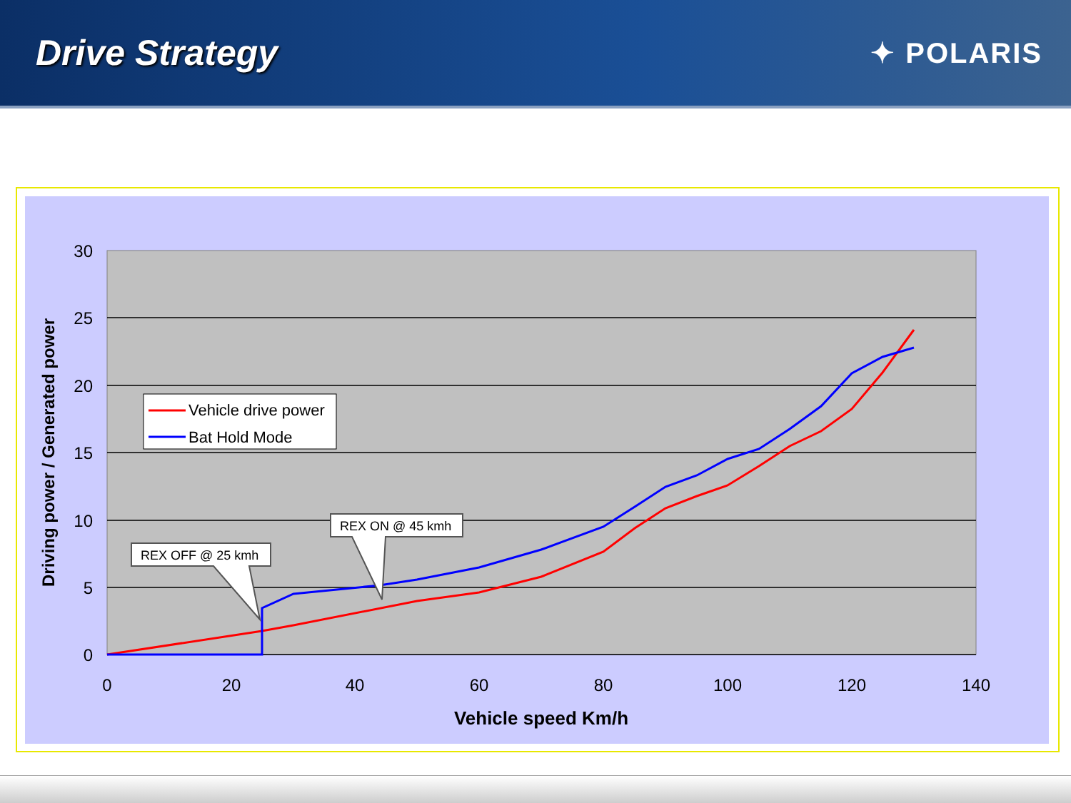Drive Strategy
✦ POLARIS
30
25
20
15
10
5
0
0
20
40
60
80
100
120
140
Vehicle speed Km/h
Driving power / Generated power
Vehicle drive power
Bat Hold Mode
REX OFF @ 25 kmh
REX ON @ 45 kmh